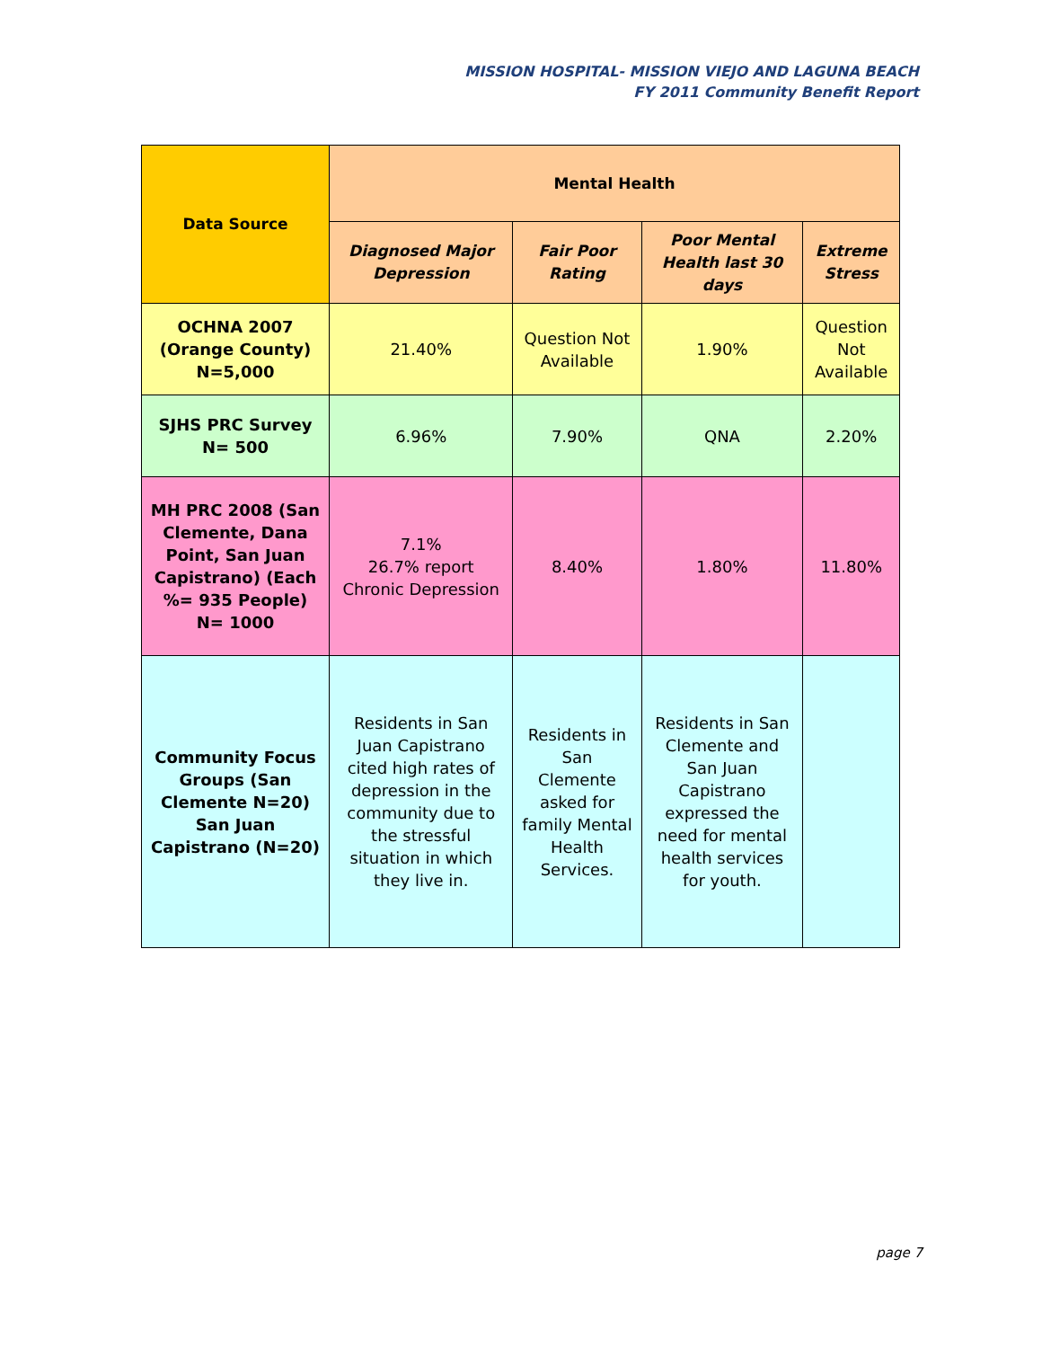MISSION HOSPITAL- MISSION VIEJO AND LAGUNA BEACH
FY 2011 Community Benefit Report
| Data Source | Mental Health | | | |
| --- | --- | --- | --- | --- |
| | Diagnosed Major Depression | Fair Poor Rating | Poor Mental Health last 30 days | Extreme Stress |
| OCHNA 2007 (Orange County) N=5,000 | 21.40% | Question Not Available | 1.90% | Question Not Available |
| SJHS PRC Survey N= 500 | 6.96% | 7.90% | QNA | 2.20% |
| MH PRC 2008 (San Clemente, Dana Point, San Juan Capistrano) (Each %= 935 People) N= 1000 | 7.1% 26.7% report Chronic Depression | 8.40% | 1.80% | 11.80% |
| Community Focus Groups (San Clemente N=20) San Juan Capistrano (N=20) | Residents in San Juan Capistrano cited high rates of depression in the community due to the stressful situation in which they live in. | Residents in San Clemente asked for family Mental Health Services. | Residents in San Clemente and San Juan Capistrano expressed the need for mental health services for youth. | |
page 7